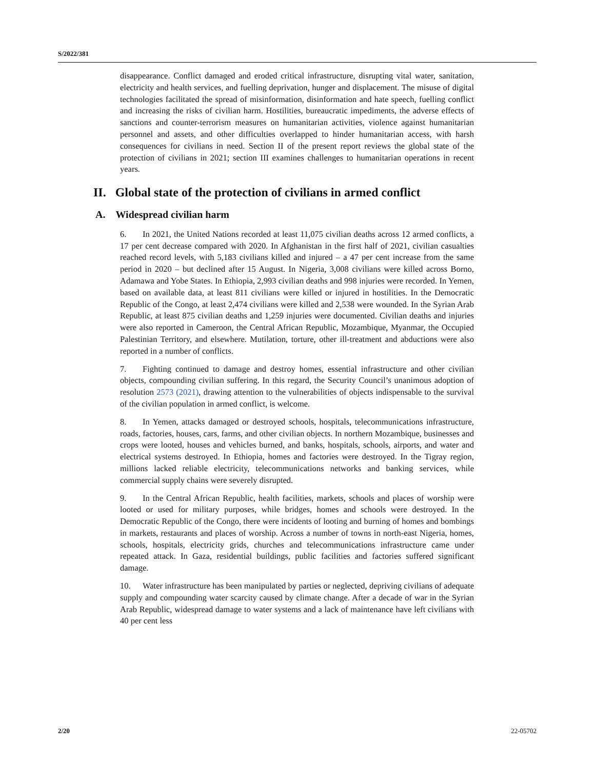S/2022/381
disappearance. Conflict damaged and eroded critical infrastructure, disrupting vital water, sanitation, electricity and health services, and fuelling deprivation, hunger and displacement. The misuse of digital technologies facilitated the spread of misinformation, disinformation and hate speech, fuelling conflict and increasing the risks of civilian harm. Hostilities, bureaucratic impediments, the adverse effects of sanctions and counter-terrorism measures on humanitarian activities, violence against humanitarian personnel and assets, and other difficulties overlapped to hinder humanitarian access, with harsh consequences for civilians in need. Section II of the present report reviews the global state of the protection of civilians in 2021; section III examines challenges to humanitarian operations in recent years.
II. Global state of the protection of civilians in armed conflict
A. Widespread civilian harm
6. In 2021, the United Nations recorded at least 11,075 civilian deaths across 12 armed conflicts, a 17 per cent decrease compared with 2020. In Afghanistan in the first half of 2021, civilian casualties reached record levels, with 5,183 civilians killed and injured – a 47 per cent increase from the same period in 2020 – but declined after 15 August. In Nigeria, 3,008 civilians were killed across Borno, Adamawa and Yobe States. In Ethiopia, 2,993 civilian deaths and 998 injuries were recorded. In Yemen, based on available data, at least 811 civilians were killed or injured in hostilities. In the Democratic Republic of the Congo, at least 2,474 civilians were killed and 2,538 were wounded. In the Syrian Arab Republic, at least 875 civilian deaths and 1,259 injuries were documented. Civilian deaths and injuries were also reported in Cameroon, the Central African Republic, Mozambique, Myanmar, the Occupied Palestinian Territory, and elsewhere. Mutilation, torture, other ill-treatment and abductions were also reported in a number of conflicts.
7. Fighting continued to damage and destroy homes, essential infrastructure and other civilian objects, compounding civilian suffering. In this regard, the Security Council’s unanimous adoption of resolution 2573 (2021), drawing attention to the vulnerabilities of objects indispensable to the survival of the civilian population in armed conflict, is welcome.
8. In Yemen, attacks damaged or destroyed schools, hospitals, telecommunications infrastructure, roads, factories, houses, cars, farms, and other civilian objects. In northern Mozambique, businesses and crops were looted, houses and vehicles burned, and banks, hospitals, schools, airports, and water and electrical systems destroyed. In Ethiopia, homes and factories were destroyed. In the Tigray region, millions lacked reliable electricity, telecommunications networks and banking services, while commercial supply chains were severely disrupted.
9. In the Central African Republic, health facilities, markets, schools and places of worship were looted or used for military purposes, while bridges, homes and schools were destroyed. In the Democratic Republic of the Congo, there were incidents of looting and burning of homes and bombings in markets, restaurants and places of worship. Across a number of towns in north-east Nigeria, homes, schools, hospitals, electricity grids, churches and telecommunications infrastructure came under repeated attack. In Gaza, residential buildings, public facilities and factories suffered significant damage.
10. Water infrastructure has been manipulated by parties or neglected, depriving civilians of adequate supply and compounding water scarcity caused by climate change. After a decade of war in the Syrian Arab Republic, widespread damage to water systems and a lack of maintenance have left civilians with 40 per cent less
2/20 22-05702